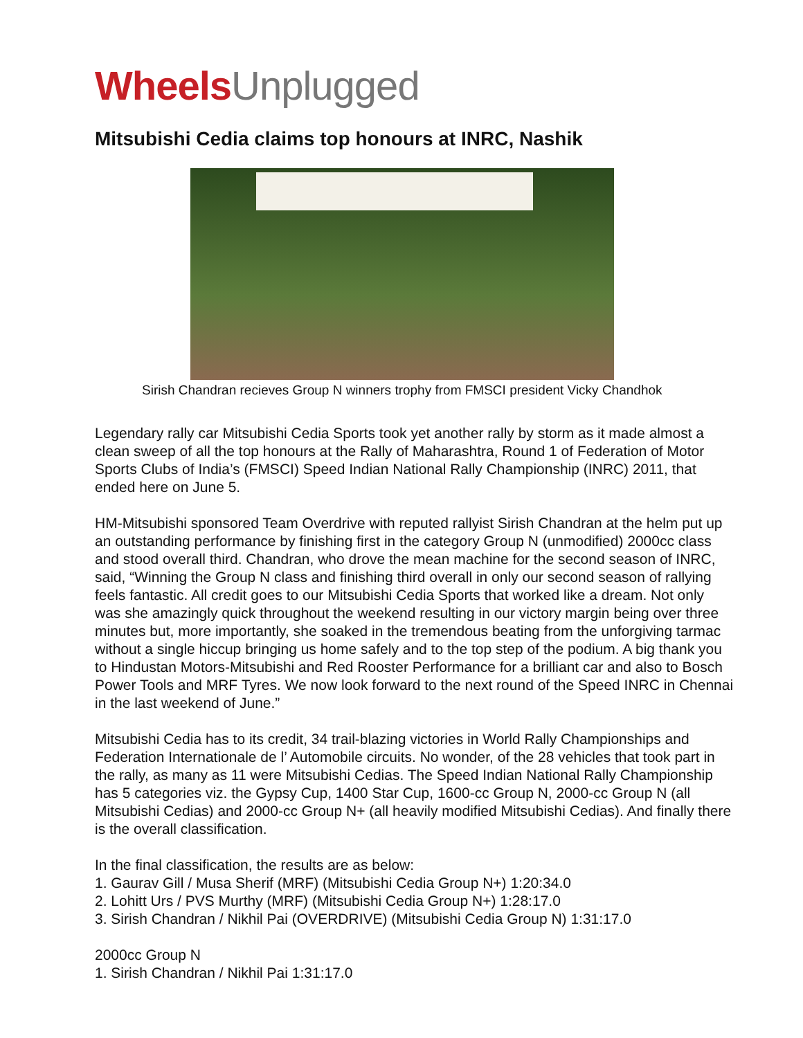Wheels Unplugged
Mitsubishi Cedia claims top honours at INRC, Nashik
Sirish Chandran recieves Group N winners trophy from FMSCI president Vicky Chandhok
Legendary rally car Mitsubishi Cedia Sports took yet another rally by storm as it made almost a clean sweep of all the top honours at the Rally of Maharashtra, Round 1 of Federation of Motor Sports Clubs of India’s (FMSCI) Speed Indian National Rally Championship (INRC) 2011, that ended here on June 5.
HM-Mitsubishi sponsored Team Overdrive with reputed rallyist Sirish Chandran at the helm put up an outstanding performance by finishing first in the category Group N (unmodified) 2000cc class and stood overall third. Chandran, who drove the mean machine for the second season of INRC, said, “Winning the Group N class and finishing third overall in only our second season of rallying feels fantastic. All credit goes to our Mitsubishi Cedia Sports that worked like a dream. Not only was she amazingly quick throughout the weekend resulting in our victory margin being over three minutes but, more importantly, she soaked in the tremendous beating from the unforgiving tarmac without a single hiccup bringing us home safely and to the top step of the podium. A big thank you to Hindustan Motors-Mitsubishi and Red Rooster Performance for a brilliant car and also to Bosch Power Tools and MRF Tyres. We now look forward to the next round of the Speed INRC in Chennai in the last weekend of June.”
Mitsubishi Cedia has to its credit, 34 trail-blazing victories in World Rally Championships and Federation Internationale de l’ Automobile circuits. No wonder, of the 28 vehicles that took part in the rally, as many as 11 were Mitsubishi Cedias. The Speed Indian National Rally Championship has 5 categories viz. the Gypsy Cup, 1400 Star Cup, 1600-cc Group N, 2000-cc Group N (all Mitsubishi Cedias) and 2000-cc Group N+ (all heavily modified Mitsubishi Cedias). And finally there is the overall classification.
In the final classification, the results are as below:
1. Gaurav Gill / Musa Sherif (MRF) (Mitsubishi Cedia Group N+) 1:20:34.0
2. Lohitt Urs / PVS Murthy (MRF) (Mitsubishi Cedia Group N+) 1:28:17.0
3. Sirish Chandran / Nikhil Pai (OVERDRIVE) (Mitsubishi Cedia Group N) 1:31:17.0
2000cc Group N
1. Sirish Chandran / Nikhil Pai 1:31:17.0